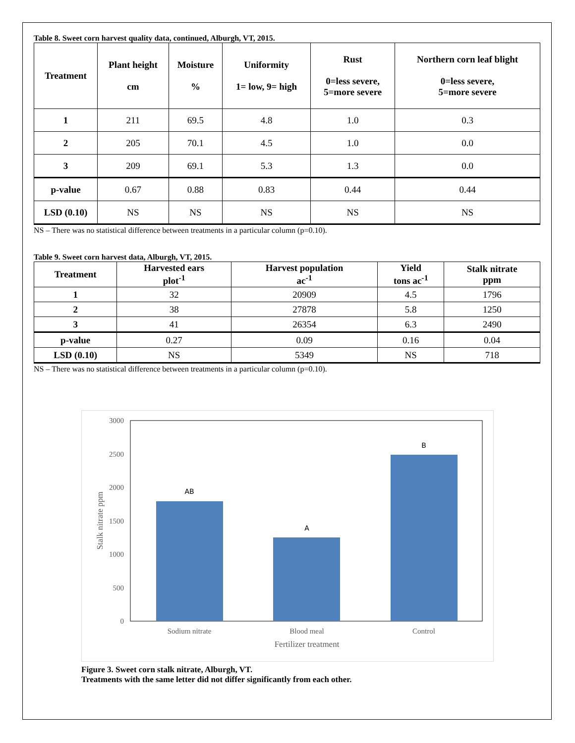Table 8. Sweet corn harvest quality data, continued, Alburgh, VT, 2015.
| Treatment | Plant height cm | Moisture % | Uniformity 1= low, 9= high | Rust 0=less severe, 5=more severe | Northern corn leaf blight 0=less severe, 5=more severe |
| --- | --- | --- | --- | --- | --- |
| 1 | 211 | 69.5 | 4.8 | 1.0 | 0.3 |
| 2 | 205 | 70.1 | 4.5 | 1.0 | 0.0 |
| 3 | 209 | 69.1 | 5.3 | 1.3 | 0.0 |
| p-value | 0.67 | 0.88 | 0.83 | 0.44 | 0.44 |
| LSD (0.10) | NS | NS | NS | NS | NS |
NS – There was no statistical difference between treatments in a particular column (p=0.10).
Table 9. Sweet corn harvest data, Alburgh, VT, 2015.
| Treatment | Harvested ears plot<sup>-1</sup> | Harvest population ac<sup>-1</sup> | Yield tons ac<sup>-1</sup> | Stalk nitrate ppm |
| --- | --- | --- | --- | --- |
| 1 | 32 | 20909 | 4.5 | 1796 |
| 2 | 38 | 27878 | 5.8 | 1250 |
| 3 | 41 | 26354 | 6.3 | 2490 |
| p-value | 0.27 | 0.09 | 0.16 | 0.04 |
| LSD (0.10) | NS | 5349 | NS | 718 |
NS – There was no statistical difference between treatments in a particular column (p=0.10).
3000
2500
2000
1500
1000
500
0
AB
A
B
Sodium nitrate
Blood meal
Control
Fertilizer treatment
Stalk nitrate ppm
Figure 3. Sweet corn stalk nitrate, Alburgh, VT.
Treatments with the same letter did not differ significantly from each other.